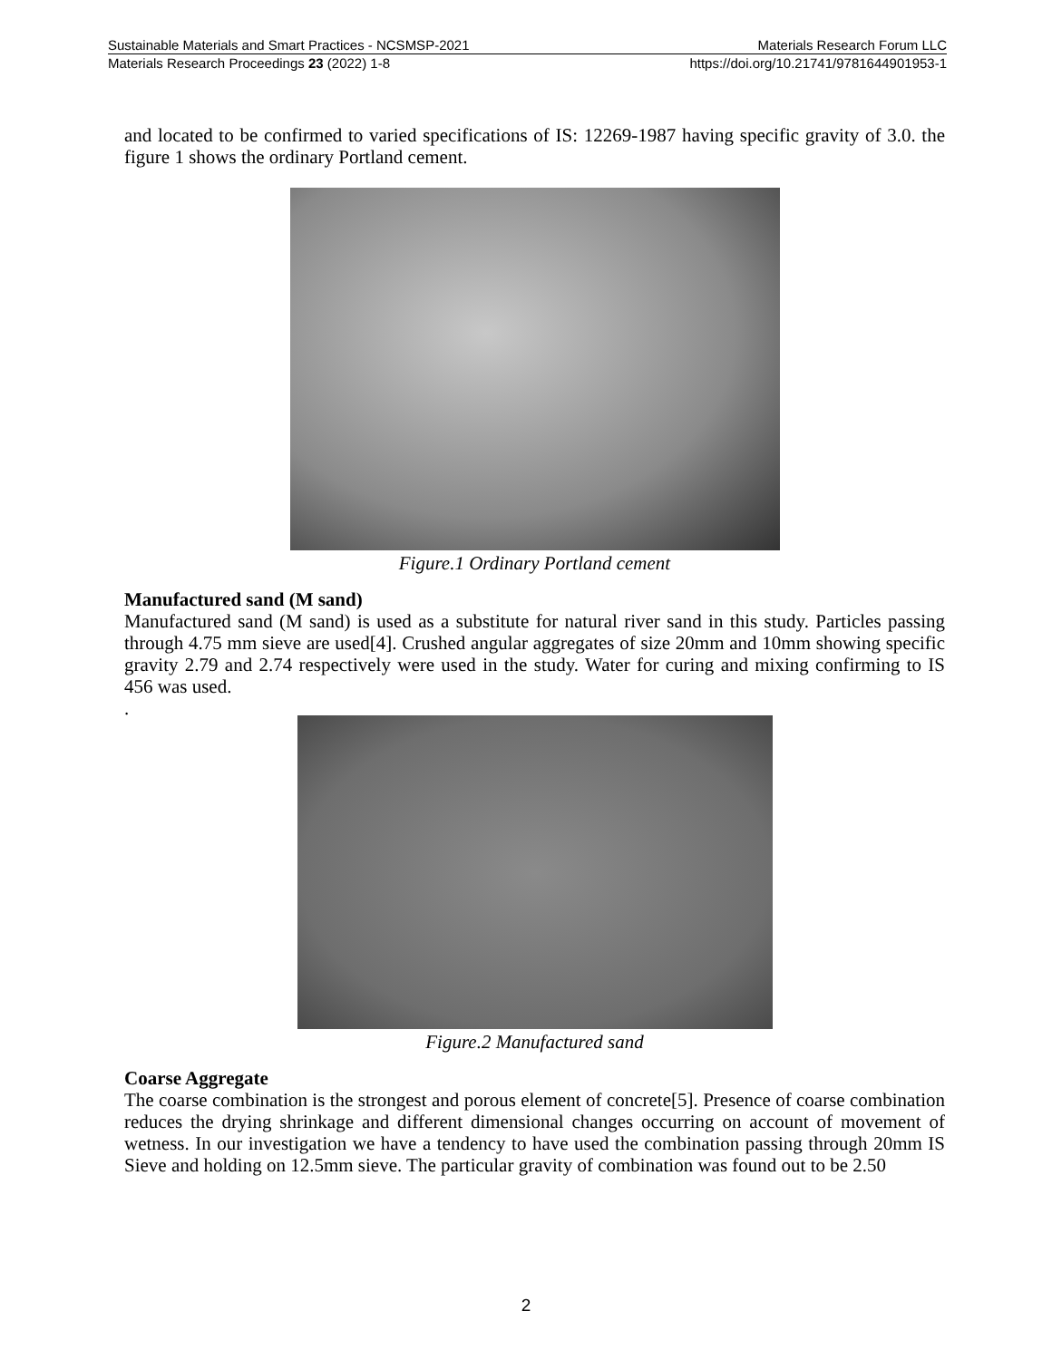Sustainable Materials and Smart Practices - NCSMSP-2021 Materials Research Forum LLC
Materials Research Proceedings 23 (2022) 1-8 https://doi.org/10.21741/9781644901953-1
and located to be confirmed to varied specifications of IS: 12269-1987 having specific gravity of 3.0. the figure 1 shows the ordinary Portland cement.
Figure.1 Ordinary Portland cement
Manufactured sand (M sand)
Manufactured sand (M sand) is used as a substitute for natural river sand in this study. Particles passing through 4.75 mm sieve are used[4]. Crushed angular aggregates of size 20mm and 10mm showing specific gravity 2.79 and 2.74 respectively were used in the study. Water for curing and mixing confirming to IS 456 was used.
.
Figure.2 Manufactured sand
Coarse Aggregate
The coarse combination is the strongest and porous element of concrete[5]. Presence of coarse combination reduces the drying shrinkage and different dimensional changes occurring on account of movement of wetness. In our investigation we have a tendency to have used the combination passing through 20mm IS Sieve and holding on 12.5mm sieve. The particular gravity of combination was found out to be 2.50
2